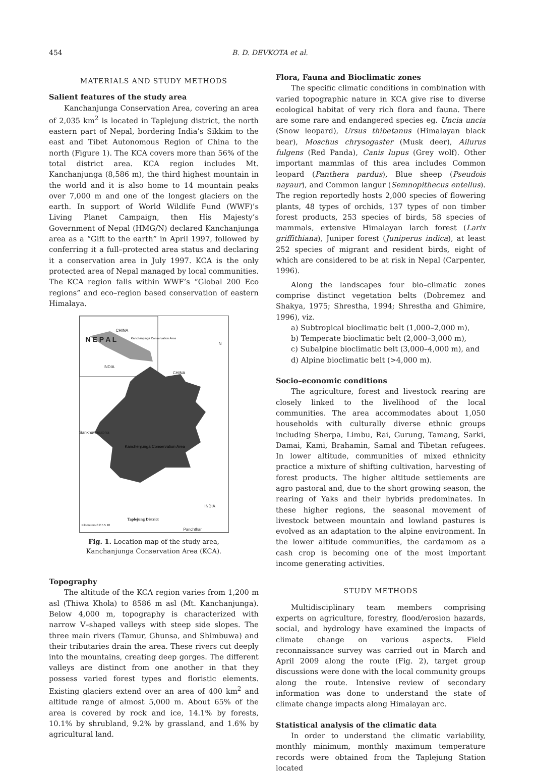454 B. D. DEVKOTA et al.
MATERIALS AND STUDY METHODS
Salient features of the study area
Kanchanjunga Conservation Area, covering an area of 2,035 km<sup>2</sup> is located in Taplejung district, the north eastern part of Nepal, bordering India’s Sikkim to the east and Tibet Autonomous Region of China to the north (Figure 1). The KCA covers more than 56% of the total district area. KCA region includes Mt. Kanchanjunga (8,586 m), the third highest mountain in the world and it is also home to 14 mountain peaks over 7,000 m and one of the longest glaciers on the earth. In support of World Wildlife Fund (WWF)’s Living Planet Campaign, then His Majesty’s Government of Nepal (HMG/N) declared Kanchanjunga area as a “Gift to the earth” in April 1997, followed by conferring it a full–protected area status and declaring it a conservation area in July 1997. KCA is the only protected area of Nepal managed by local communities. The KCA region falls within WWF’s “Global 200 Eco regions” and eco–region based conservation of eastern Himalaya.
CHINA
N E P A L Kanchanjunga Conservation Area
INDIA
N
CHINA
Sankhuwasabha
Kanchenjunga Conservation Area
INDIA
Taplejung District
Kilometers 0 2.5 5 10
Panchthar
Fig. 1. Location map of the study area,
Kanchanjunga Conservation Area (KCA).
Topography
The altitude of the KCA region varies from 1,200 m asl (Thiwa Khola) to 8586 m asl (Mt. Kanchanjunga). Below 4,000 m, topography is characterized with narrow V–shaped valleys with steep side slopes. The three main rivers (Tamur, Ghunsa, and Shimbuwa) and their tributaries drain the area. These rivers cut deeply into the mountains, creating deep gorges. The different valleys are distinct from one another in that they possess varied forest types and floristic elements. Existing glaciers extend over an area of 400 km<sup>2</sup> and altitude range of almost 5,000 m. About 65% of the area is covered by rock and ice, 14.1% by forests, 10.1% by shrubland, 9.2% by grassland, and 1.6% by agricultural land.
Flora, Fauna and Bioclimatic zones
The specific climatic conditions in combination with varied topographic nature in KCA give rise to diverse ecological habitat of very rich flora and fauna. There are some rare and endangered species eg. Uncia uncia (Snow leopard), Ursus thibetanus (Himalayan black bear), Moschus chrysogaster (Musk deer), Ailurus fulgens (Red Panda), Canis lupus (Grey wolf). Other important mammlas of this area includes Common leopard (Panthera pardus), Blue sheep (Pseudois nayaur), and Common langur (Semnopithecus entellus). The region reportedly hosts 2,000 species of flowering plants, 48 types of orchids, 137 types of non timber forest products, 253 species of birds, 58 species of mammals, extensive Himalayan larch forest (Larix griffithiana), Juniper forest (Juniperus indica), at least 252 species of migrant and resident birds, eight of which are considered to be at risk in Nepal (Carpenter, 1996).
Along the landscapes four bio–climatic zones comprise distinct vegetation belts (Dobremez and Shakya, 1975; Shrestha, 1994; Shrestha and Ghimire, 1996), viz.
a) Subtropical bioclimatic belt (1,000–2,000 m),
b) Temperate bioclimatic belt (2,000–3,000 m),
c) Subalpine bioclimatic belt (3,000–4,000 m), and
d) Alpine bioclimatic belt (>4,000 m).
Socio–economic conditions
The agriculture, forest and livestock rearing are closely linked to the livelihood of the local communities. The area accommodates about 1,050 households with culturally diverse ethnic groups including Sherpa, Limbu, Rai, Gurung, Tamang, Sarki, Damai, Kami, Brahamin, Samal and Tibetan refugees. In lower altitude, communities of mixed ethnicity practice a mixture of shifting cultivation, harvesting of forest products. The higher altitude settlements are agro pastoral and, due to the short growing season, the rearing of Yaks and their hybrids predominates. In these higher regions, the seasonal movement of livestock between mountain and lowland pastures is evolved as an adaptation to the alpine environment. In the lower altitude communities, the cardamom as a cash crop is becoming one of the most important income generating activities.
STUDY METHODS
Multidisciplinary team members comprising experts on agriculture, forestry, flood/erosion hazards, social, and hydrology have examined the impacts of climate change on various aspects. Field reconnaissance survey was carried out in March and April 2009 along the route (Fig. 2), target group discussions were done with the local community groups along the route. Intensive review of secondary information was done to understand the state of climate change impacts along Himalayan arc.
Statistical analysis of the climatic data
In order to understand the climatic variability, monthly minimum, monthly maximum temperature records were obtained from the Taplejung Station located